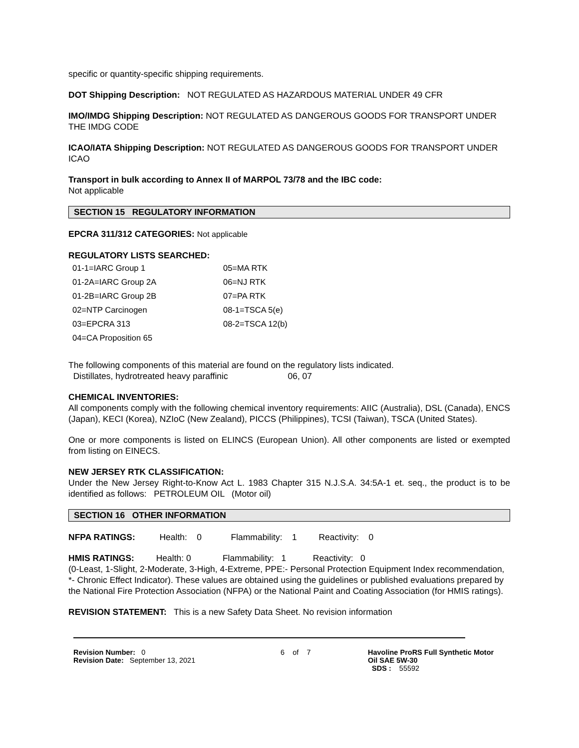specific or quantity-specific shipping requirements.
DOT Shipping Description: NOT REGULATED AS HAZARDOUS MATERIAL UNDER 49 CFR
IMO/IMDG Shipping Description: NOT REGULATED AS DANGEROUS GOODS FOR TRANSPORT UNDER THE IMDG CODE
ICAO/IATA Shipping Description: NOT REGULATED AS DANGEROUS GOODS FOR TRANSPORT UNDER ICAO
Transport in bulk according to Annex II of MARPOL 73/78 and the IBC code:
Not applicable
SECTION 15 REGULATORY INFORMATION
EPCRA 311/312 CATEGORIES: Not applicable
REGULATORY LISTS SEARCHED:
| 01-1=IARC Group 1 | 05=MA RTK |
| 01-2A=IARC Group 2A | 06=NJ RTK |
| 01-2B=IARC Group 2B | 07=PA RTK |
| 02=NTP Carcinogen | 08-1=TSCA 5(e) |
| 03=EPCRA 313 | 08-2=TSCA 12(b) |
| 04=CA Proposition 65 | |
The following components of this material are found on the regulatory lists indicated.
Distillates, hydrotreated heavy paraffinic 06, 07
CHEMICAL INVENTORIES:
All components comply with the following chemical inventory requirements: AIIC (Australia), DSL (Canada), ENCS (Japan), KECI (Korea), NZIoC (New Zealand), PICCS (Philippines), TCSI (Taiwan), TSCA (United States).
One or more components is listed on ELINCS (European Union). All other components are listed or exempted from listing on EINECS.
NEW JERSEY RTK CLASSIFICATION:
Under the New Jersey Right-to-Know Act L. 1983 Chapter 315 N.J.S.A. 34:5A-1 et. seq., the product is to be identified as follows: PETROLEUM OIL (Motor oil)
SECTION 16 OTHER INFORMATION
NFPA RATINGS: Health: 0 Flammability: 1 Reactivity: 0
HMIS RATINGS: Health: 0 Flammability: 1 Reactivity: 0
(0-Least, 1-Slight, 2-Moderate, 3-High, 4-Extreme, PPE:- Personal Protection Equipment Index recommendation, *- Chronic Effect Indicator). These values are obtained using the guidelines or published evaluations prepared by the National Fire Protection Association (NFPA) or the National Paint and Coating Association (for HMIS ratings).
REVISION STATEMENT: This is a new Safety Data Sheet. No revision information
Revision Number: 0
Revision Date: September 13, 2021
6 of 7 Havoline ProRS Full Synthetic Motor
Oil SAE 5W-30
SDS : 55592